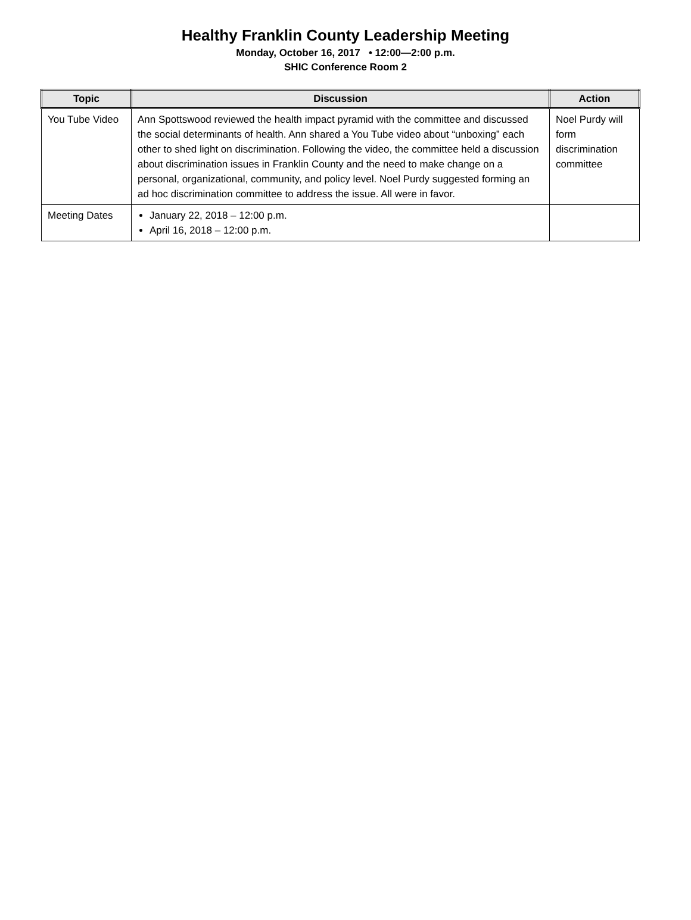Healthy Franklin County Leadership Meeting
Monday, October 16, 2017 • 12:00—2:00 p.m.
SHIC Conference Room 2
| Topic | Discussion | Action |
| --- | --- | --- |
| You Tube Video | Ann Spottswood reviewed the health impact pyramid with the committee and discussed the social determinants of health. Ann shared a You Tube video about “unboxing” each other to shed light on discrimination. Following the video, the committee held a discussion about discrimination issues in Franklin County and the need to make change on a personal, organizational, community, and policy level. Noel Purdy suggested forming an ad hoc discrimination committee to address the issue. All were in favor. | Noel Purdy will form discrimination committee |
| Meeting Dates | January 22, 2018 – 12:00 p.m. April 16, 2018 – 12:00 p.m. | |